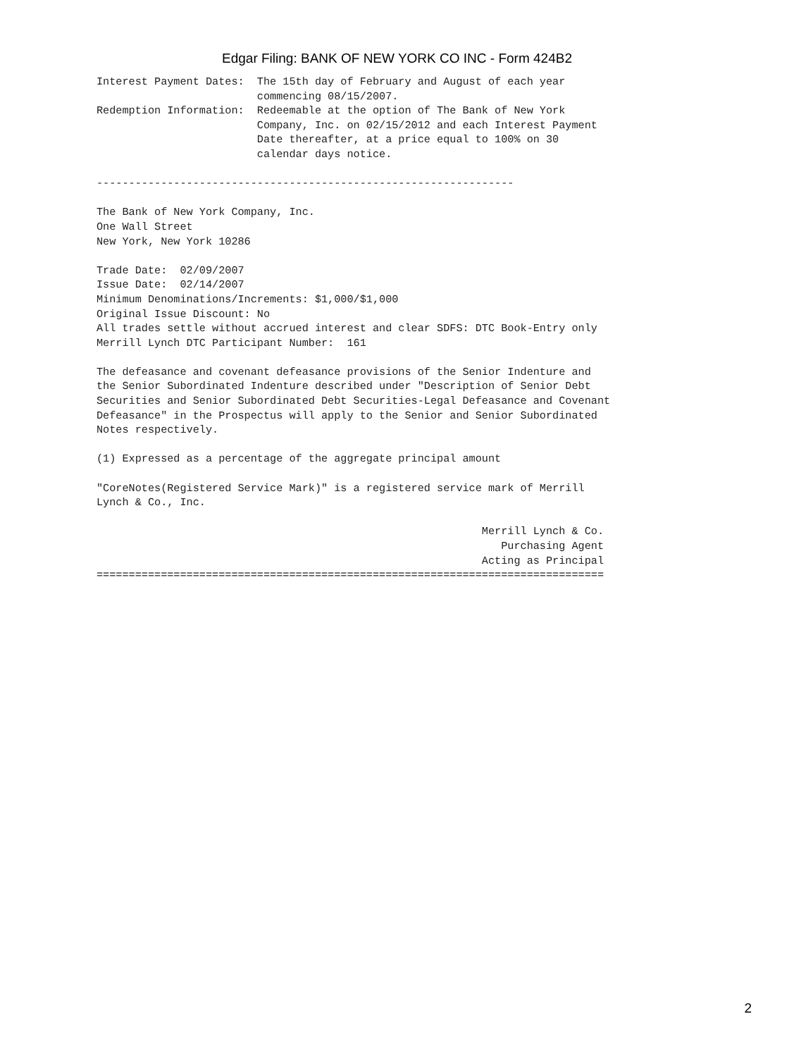Edgar Filing: BANK OF NEW YORK CO INC - Form 424B2
Interest Payment Dates:  The 15th day of February and August of each year
                         commencing 08/15/2007.
Redemption Information:  Redeemable at the option of The Bank of New York
                         Company, Inc. on 02/15/2012 and each Interest Payment
                         Date thereafter, at a price equal to 100% on 30
                         calendar days notice.

-----------------------------------------------------------------

The Bank of New York Company, Inc.
One Wall Street
New York, New York 10286

Trade Date:  02/09/2007
Issue Date:  02/14/2007
Minimum Denominations/Increments: $1,000/$1,000
Original Issue Discount: No
All trades settle without accrued interest and clear SDFS: DTC Book-Entry only
Merrill Lynch DTC Participant Number:  161

The defeasance and covenant defeasance provisions of the Senior Indenture and
the Senior Subordinated Indenture described under "Description of Senior Debt
Securities and Senior Subordinated Debt Securities-Legal Defeasance and Covenant
Defeasance" in the Prospectus will apply to the Senior and Senior Subordinated
Notes respectively.

(1) Expressed as a percentage of the aggregate principal amount

"CoreNotes(Registered Service Mark)" is a registered service mark of Merrill
Lynch & Co., Inc.

                                                            Merrill Lynch & Co.
                                                               Purchasing Agent
                                                            Acting as Principal
===============================================================================
2